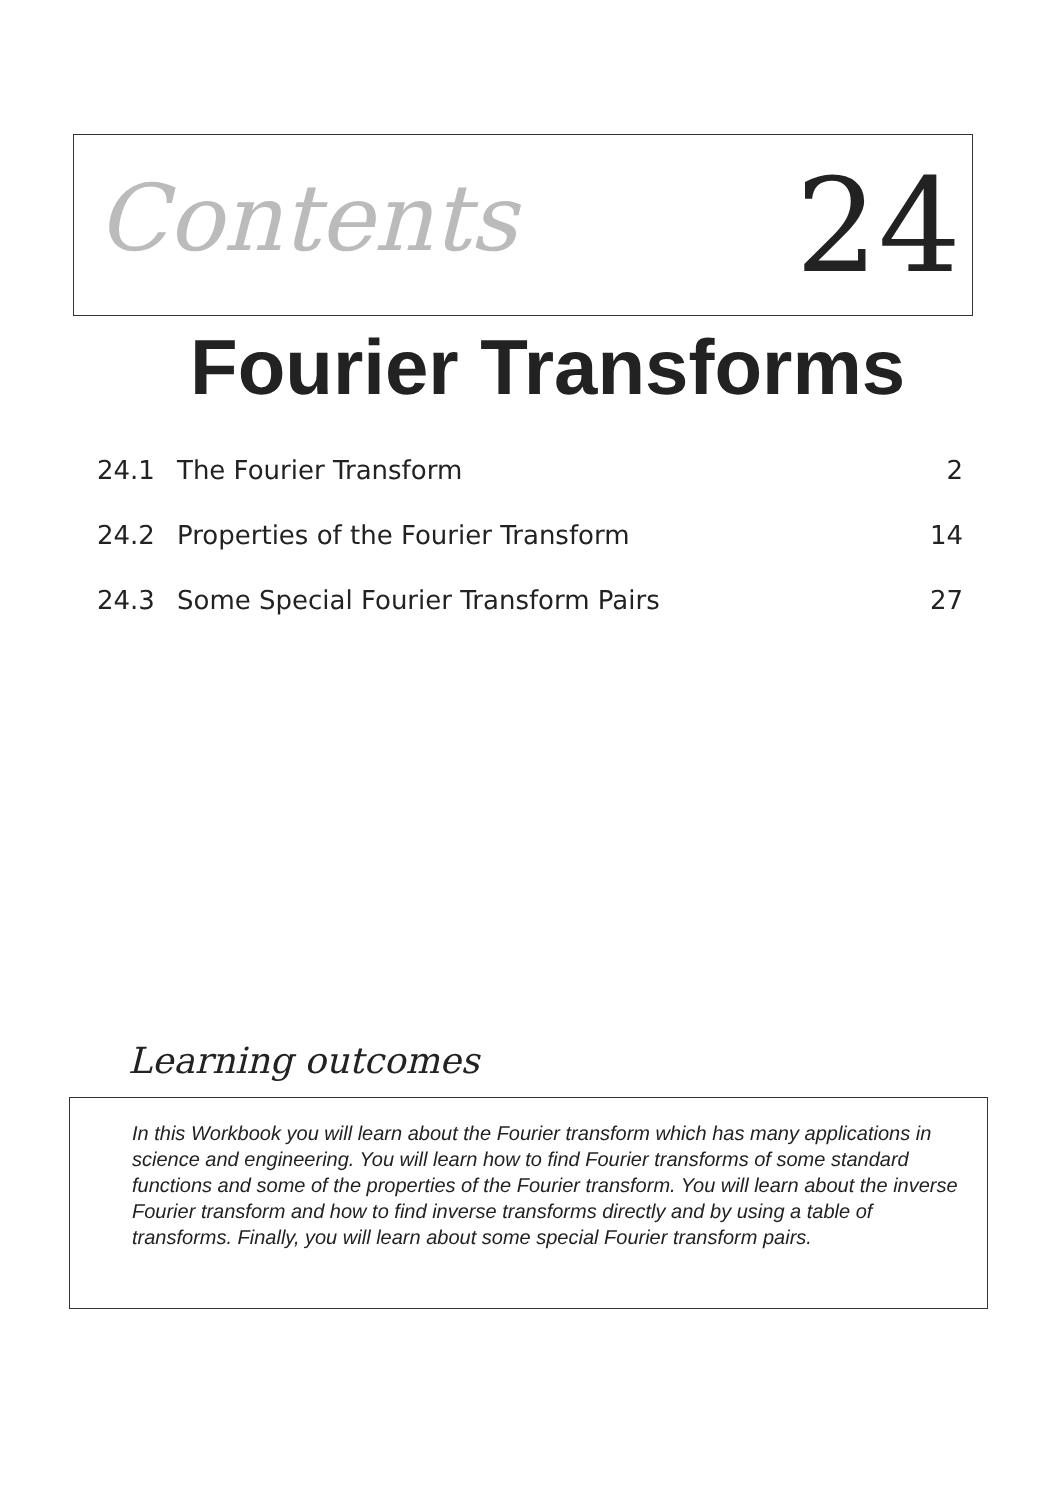Contents 24
Fourier Transforms
24.1 The Fourier Transform 2
24.2 Properties of the Fourier Transform 14
24.3 Some Special Fourier Transform Pairs 27
Learning outcomes
In this Workbook you will learn about the Fourier transform which has many applications in science and engineering. You will learn how to find Fourier transforms of some standard functions and some of the properties of the Fourier transform. You will learn about the inverse Fourier transform and how to find inverse transforms directly and by using a table of transforms. Finally, you will learn about some special Fourier transform pairs.